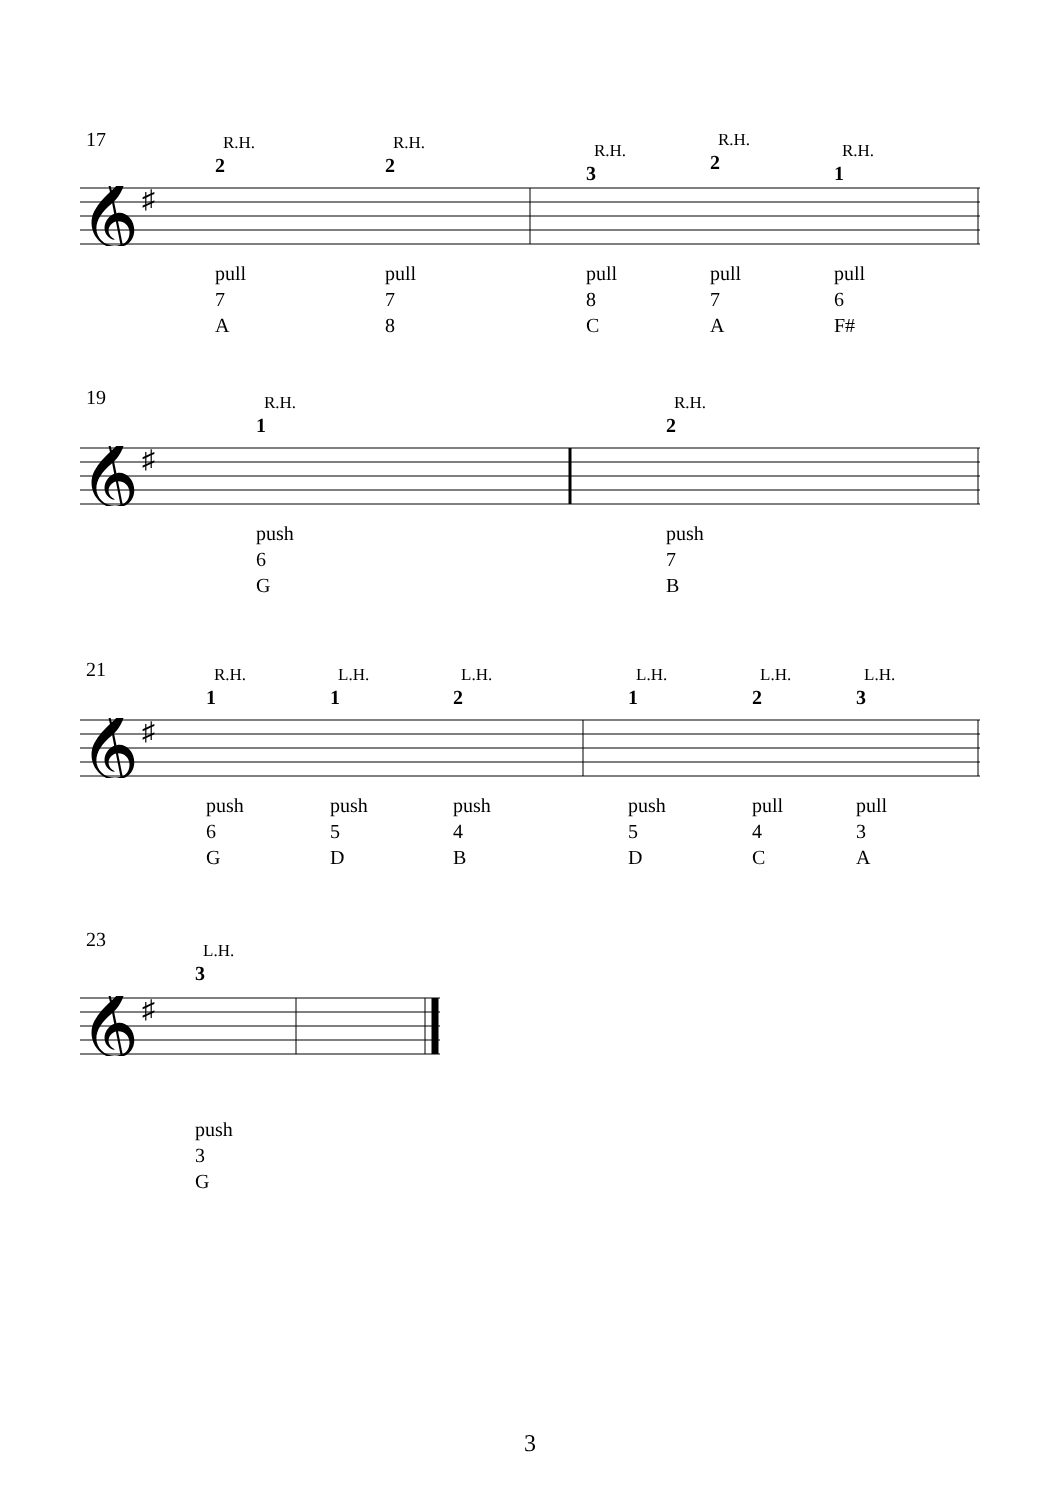17
𝄞
♯
R.H.
2
pull
7
A
R.H.
2
pull
7
8
R.H.
3
pull
8
C
R.H.
2
pull
7
A
R.H.
1
pull
6
F#
19
𝄞
♯
R.H.
1
push
6
G
R.H.
2
push
7
B
21
𝄞
♯
R.H.
1
push
6
G
L.H.
1
push
5
D
L.H.
2
push
4
B
L.H.
1
push
5
D
L.H.
2
pull
4
C
L.H.
3
pull
3
A
23
𝄞
♯
L.H.
3
push
3
G
3